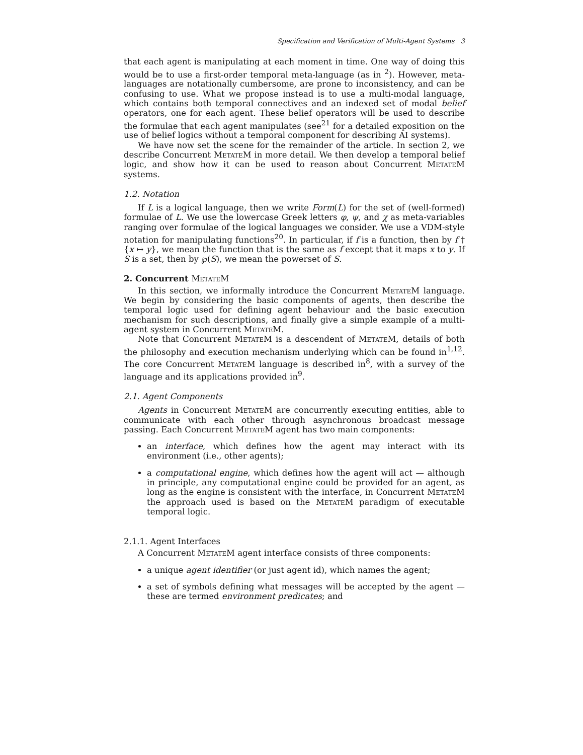Specification and Verification of Multi-Agent Systems 3
that each agent is manipulating at each moment in time. One way of doing this would be to use a first-order temporal meta-language (as in <sup>2</sup>). However, meta-languages are notationally cumbersome, are prone to inconsistency, and can be confusing to use. What we propose instead is to use a multi-modal language, which contains both temporal connectives and an indexed set of modal belief operators, one for each agent. These belief operators will be used to describe the formulae that each agent manipulates (see<sup>21</sup> for a detailed exposition on the use of belief logics without a temporal component for describing AI systems).
We have now set the scene for the remainder of the article. In section 2, we describe Concurrent MetateM in more detail. We then develop a temporal belief logic, and show how it can be used to reason about Concurrent MetateM systems.
1.2. Notation
If L is a logical language, then we write Form(L) for the set of (well-formed) formulae of L. We use the lowercase Greek letters φ, ψ, and χ as meta-variables ranging over formulae of the logical languages we consider. We use a VDM-style notation for manipulating functions<sup>20</sup>. In particular, if f is a function, then by f † {x ↦ y}, we mean the function that is the same as f except that it maps x to y. If S is a set, then by ℘(S), we mean the powerset of S.
2. Concurrent MetateM
In this section, we informally introduce the Concurrent MetateM language. We begin by considering the basic components of agents, then describe the temporal logic used for defining agent behaviour and the basic execution mechanism for such descriptions, and finally give a simple example of a multi-agent system in Concurrent MetateM.
Note that Concurrent MetateM is a descendent of MetateM, details of both the philosophy and execution mechanism underlying which can be found in<sup>1,12</sup>. The core Concurrent MetateM language is described in<sup>8</sup>, with a survey of the language and its applications provided in<sup>9</sup>.
2.1. Agent Components
Agents in Concurrent MetateM are concurrently executing entities, able to communicate with each other through asynchronous broadcast message passing. Each Concurrent MetateM agent has two main components:
an interface, which defines how the agent may interact with its environment (i.e., other agents);
a computational engine, which defines how the agent will act — although in principle, any computational engine could be provided for an agent, as long as the engine is consistent with the interface, in Concurrent MetateM the approach used is based on the MetateM paradigm of executable temporal logic.
2.1.1. Agent Interfaces
A Concurrent MetateM agent interface consists of three components:
a unique agent identifier (or just agent id), which names the agent;
a set of symbols defining what messages will be accepted by the agent — these are termed environment predicates; and